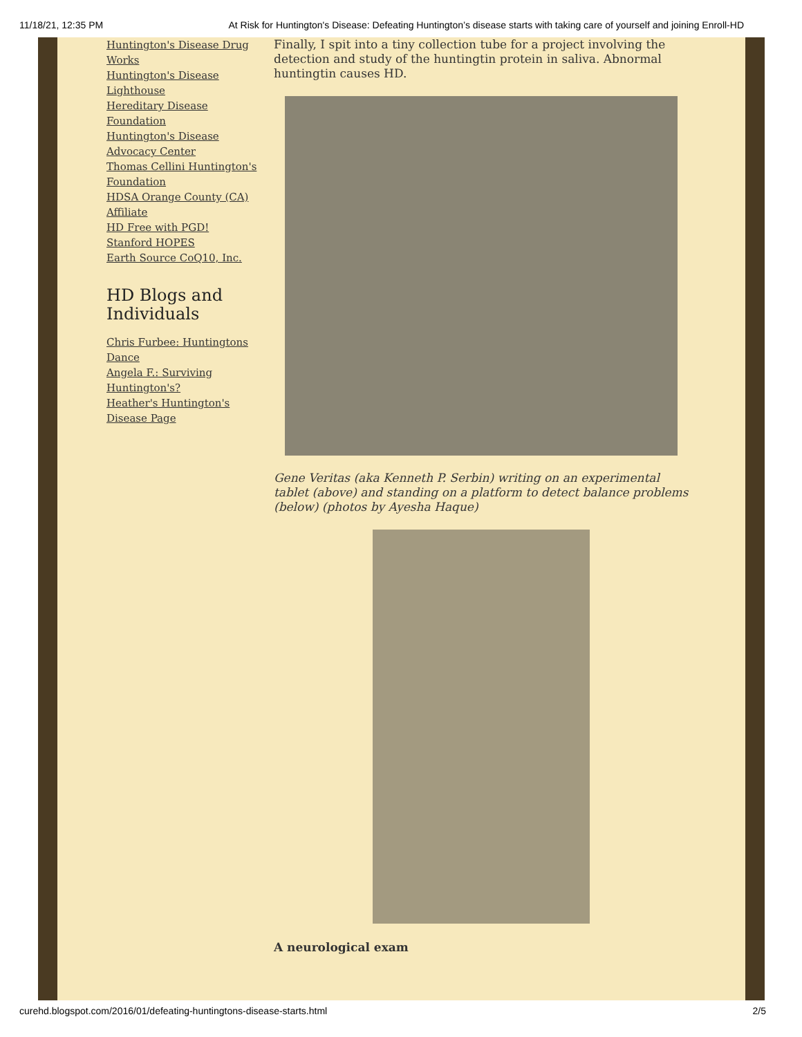11/18/21, 12:35 PM At Risk for Huntington's Disease: Defeating Huntington’s disease starts with taking care of yourself and joining Enroll-HD
Huntington's Disease Drug Works
Huntington's Disease Lighthouse
Hereditary Disease Foundation
Huntington's Disease Advocacy Center
Thomas Cellini Huntington's Foundation
HDSA Orange County (CA) Affiliate
HD Free with PGD!
Stanford HOPES
Earth Source CoQ10, Inc.
HD Blogs and Individuals
Chris Furbee: Huntingtons Dance
Angela F.: Surviving Huntington's?
Heather's Huntington's Disease Page
Finally, I spit into a tiny collection tube for a project involving the detection and study of the huntingtin protein in saliva. Abnormal huntingtin causes HD.
Gene Veritas (aka Kenneth P. Serbin) writing on an experimental tablet (above) and standing on a platform to detect balance problems (below) (photos by Ayesha Haque)
A neurological exam
curehd.blogspot.com/2016/01/defeating-huntingtons-disease-starts.html 2/5